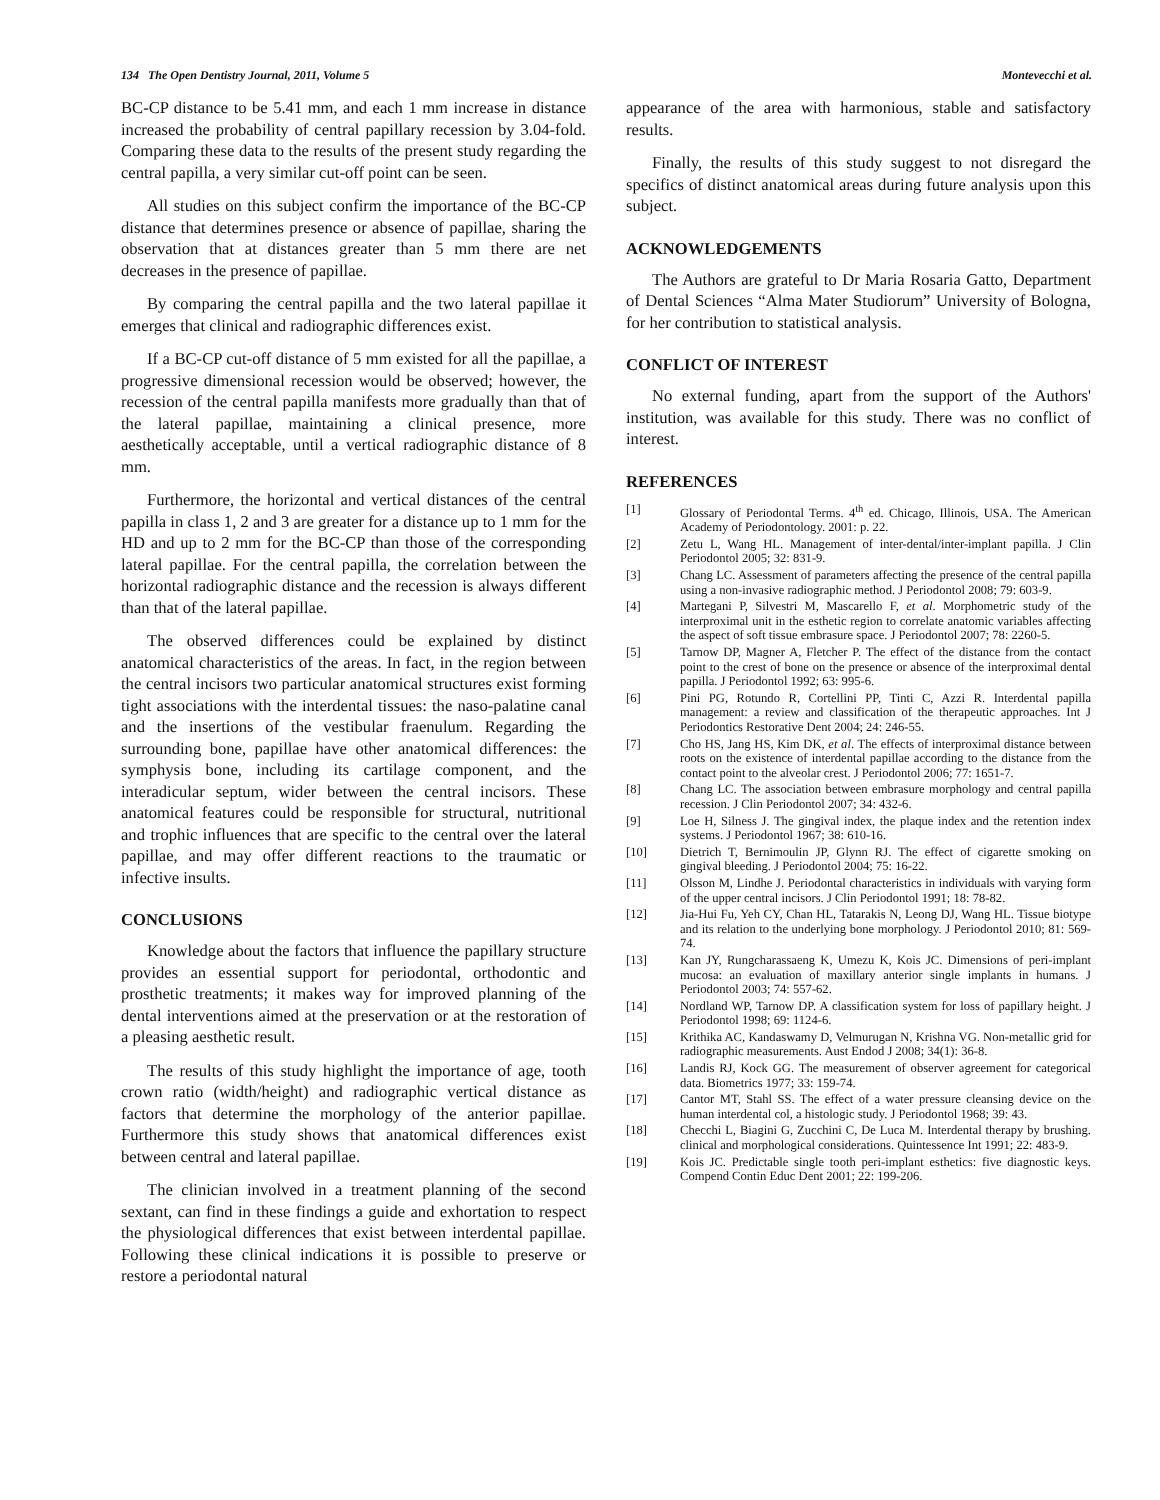134 The Open Dentistry Journal, 2011, Volume 5 Montevecchi et al.
BC-CP distance to be 5.41 mm, and each 1 mm increase in distance increased the probability of central papillary recession by 3.04-fold. Comparing these data to the results of the present study regarding the central papilla, a very similar cut-off point can be seen.
All studies on this subject confirm the importance of the BC-CP distance that determines presence or absence of papillae, sharing the observation that at distances greater than 5 mm there are net decreases in the presence of papillae.
By comparing the central papilla and the two lateral papillae it emerges that clinical and radiographic differences exist.
If a BC-CP cut-off distance of 5 mm existed for all the papillae, a progressive dimensional recession would be observed; however, the recession of the central papilla manifests more gradually than that of the lateral papillae, maintaining a clinical presence, more aesthetically acceptable, until a vertical radiographic distance of 8 mm.
Furthermore, the horizontal and vertical distances of the central papilla in class 1, 2 and 3 are greater for a distance up to 1 mm for the HD and up to 2 mm for the BC-CP than those of the corresponding lateral papillae. For the central papilla, the correlation between the horizontal radiographic distance and the recession is always different than that of the lateral papillae.
The observed differences could be explained by distinct anatomical characteristics of the areas. In fact, in the region between the central incisors two particular anatomical structures exist forming tight associations with the interdental tissues: the naso-palatine canal and the insertions of the vestibular fraenulum. Regarding the surrounding bone, papillae have other anatomical differences: the symphysis bone, including its cartilage component, and the interadicular septum, wider between the central incisors. These anatomical features could be responsible for structural, nutritional and trophic influences that are specific to the central over the lateral papillae, and may offer different reactions to the traumatic or infective insults.
CONCLUSIONS
Knowledge about the factors that influence the papillary structure provides an essential support for periodontal, orthodontic and prosthetic treatments; it makes way for improved planning of the dental interventions aimed at the preservation or at the restoration of a pleasing aesthetic result.
The results of this study highlight the importance of age, tooth crown ratio (width/height) and radiographic vertical distance as factors that determine the morphology of the anterior papillae. Furthermore this study shows that anatomical differences exist between central and lateral papillae.
The clinician involved in a treatment planning of the second sextant, can find in these findings a guide and exhortation to respect the physiological differences that exist between interdental papillae. Following these clinical indications it is possible to preserve or restore a periodontal natural
appearance of the area with harmonious, stable and satisfactory results.
Finally, the results of this study suggest to not disregard the specifics of distinct anatomical areas during future analysis upon this subject.
ACKNOWLEDGEMENTS
The Authors are grateful to Dr Maria Rosaria Gatto, Department of Dental Sciences “Alma Mater Studiorum” University of Bologna, for her contribution to statistical analysis.
CONFLICT OF INTEREST
No external funding, apart from the support of the Authors' institution, was available for this study. There was no conflict of interest.
REFERENCES
[1] Glossary of Periodontal Terms. 4<sup>th</sup> ed. Chicago, Illinois, USA. The American Academy of Periodontology. 2001: p. 22.
[2] Zetu L, Wang HL. Management of inter-dental/inter-implant papilla. J Clin Periodontol 2005; 32: 831-9.
[3] Chang LC. Assessment of parameters affecting the presence of the central papilla using a non-invasive radiographic method. J Periodontol 2008; 79: 603-9.
[4] Martegani P, Silvestri M, Mascarello F, et al. Morphometric study of the interproximal unit in the esthetic region to correlate anatomic variables affecting the aspect of soft tissue embrasure space. J Periodontol 2007; 78: 2260-5.
[5] Tarnow DP, Magner A, Fletcher P. The effect of the distance from the contact point to the crest of bone on the presence or absence of the interproximal dental papilla. J Periodontol 1992; 63: 995-6.
[6] Pini PG, Rotundo R, Cortellini PP, Tinti C, Azzi R. Interdental papilla management: a review and classification of the therapeutic approaches. Int J Periodontics Restorative Dent 2004; 24: 246-55.
[7] Cho HS, Jang HS, Kim DK, et al. The effects of interproximal distance between roots on the existence of interdental papillae according to the distance from the contact point to the alveolar crest. J Periodontol 2006; 77: 1651-7.
[8] Chang LC. The association between embrasure morphology and central papilla recession. J Clin Periodontol 2007; 34: 432-6.
[9] Loe H, Silness J. The gingival index, the plaque index and the retention index systems. J Periodontol 1967; 38: 610-16.
[10] Dietrich T, Bernimoulin JP, Glynn RJ. The effect of cigarette smoking on gingival bleeding. J Periodontol 2004; 75: 16-22.
[11] Olsson M, Lindhe J. Periodontal characteristics in individuals with varying form of the upper central incisors. J Clin Periodontol 1991; 18: 78-82.
[12] Jia-Hui Fu, Yeh CY, Chan HL, Tatarakis N, Leong DJ, Wang HL. Tissue biotype and its relation to the underlying bone morphology. J Periodontol 2010; 81: 569-74.
[13] Kan JY, Rungcharassaeng K, Umezu K, Kois JC. Dimensions of peri-implant mucosa: an evaluation of maxillary anterior single implants in humans. J Periodontol 2003; 74: 557-62.
[14] Nordland WP, Tarnow DP. A classification system for loss of papillary height. J Periodontol 1998; 69: 1124-6.
[15] Krithika AC, Kandaswamy D, Velmurugan N, Krishna VG. Non-metallic grid for radiographic measurements. Aust Endod J 2008; 34(1): 36-8.
[16] Landis RJ, Kock GG. The measurement of observer agreement for categorical data. Biometrics 1977; 33: 159-74.
[17] Cantor MT, Stahl SS. The effect of a water pressure cleansing device on the human interdental col, a histologic study. J Periodontol 1968; 39: 43.
[18] Checchi L, Biagini G, Zucchini C, De Luca M. Interdental therapy by brushing. clinical and morphological considerations. Quintessence Int 1991; 22: 483-9.
[19] Kois JC. Predictable single tooth peri-implant esthetics: five diagnostic keys. Compend Contin Educ Dent 2001; 22: 199-206.